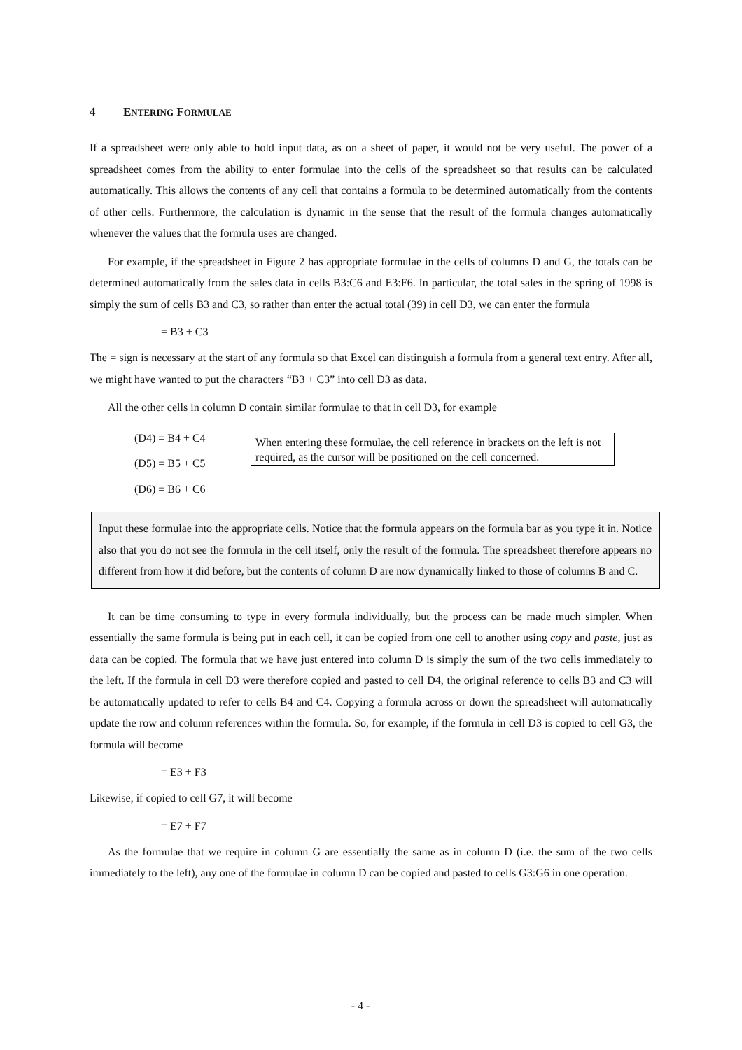4 ENTERING FORMULAE
If a spreadsheet were only able to hold input data, as on a sheet of paper, it would not be very useful. The power of a spreadsheet comes from the ability to enter formulae into the cells of the spreadsheet so that results can be calculated automatically. This allows the contents of any cell that contains a formula to be determined automatically from the contents of other cells. Furthermore, the calculation is dynamic in the sense that the result of the formula changes automatically whenever the values that the formula uses are changed.
For example, if the spreadsheet in Figure 2 has appropriate formulae in the cells of columns D and G, the totals can be determined automatically from the sales data in cells B3:C6 and E3:F6. In particular, the total sales in the spring of 1998 is simply the sum of cells B3 and C3, so rather than enter the actual total (39) in cell D3, we can enter the formula
= B3 + C3
The = sign is necessary at the start of any formula so that Excel can distinguish a formula from a general text entry. After all, we might have wanted to put the characters “B3 + C3” into cell D3 as data.
All the other cells in column D contain similar formulae to that in cell D3, for example
(D4) = B4 + C4
(D5) = B5 + C5
(D6) = B6 + C6
When entering these formulae, the cell reference in brackets on the left is not required, as the cursor will be positioned on the cell concerned.
Input these formulae into the appropriate cells. Notice that the formula appears on the formula bar as you type it in. Notice also that you do not see the formula in the cell itself, only the result of the formula. The spreadsheet therefore appears no different from how it did before, but the contents of column D are now dynamically linked to those of columns B and C.
It can be time consuming to type in every formula individually, but the process can be made much simpler. When essentially the same formula is being put in each cell, it can be copied from one cell to another using copy and paste, just as data can be copied. The formula that we have just entered into column D is simply the sum of the two cells immediately to the left. If the formula in cell D3 were therefore copied and pasted to cell D4, the original reference to cells B3 and C3 will be automatically updated to refer to cells B4 and C4. Copying a formula across or down the spreadsheet will automatically update the row and column references within the formula. So, for example, if the formula in cell D3 is copied to cell G3, the formula will become
= E3 + F3
Likewise, if copied to cell G7, it will become
= E7 + F7
As the formulae that we require in column G are essentially the same as in column D (i.e. the sum of the two cells immediately to the left), any one of the formulae in column D can be copied and pasted to cells G3:G6 in one operation.
- 4 -